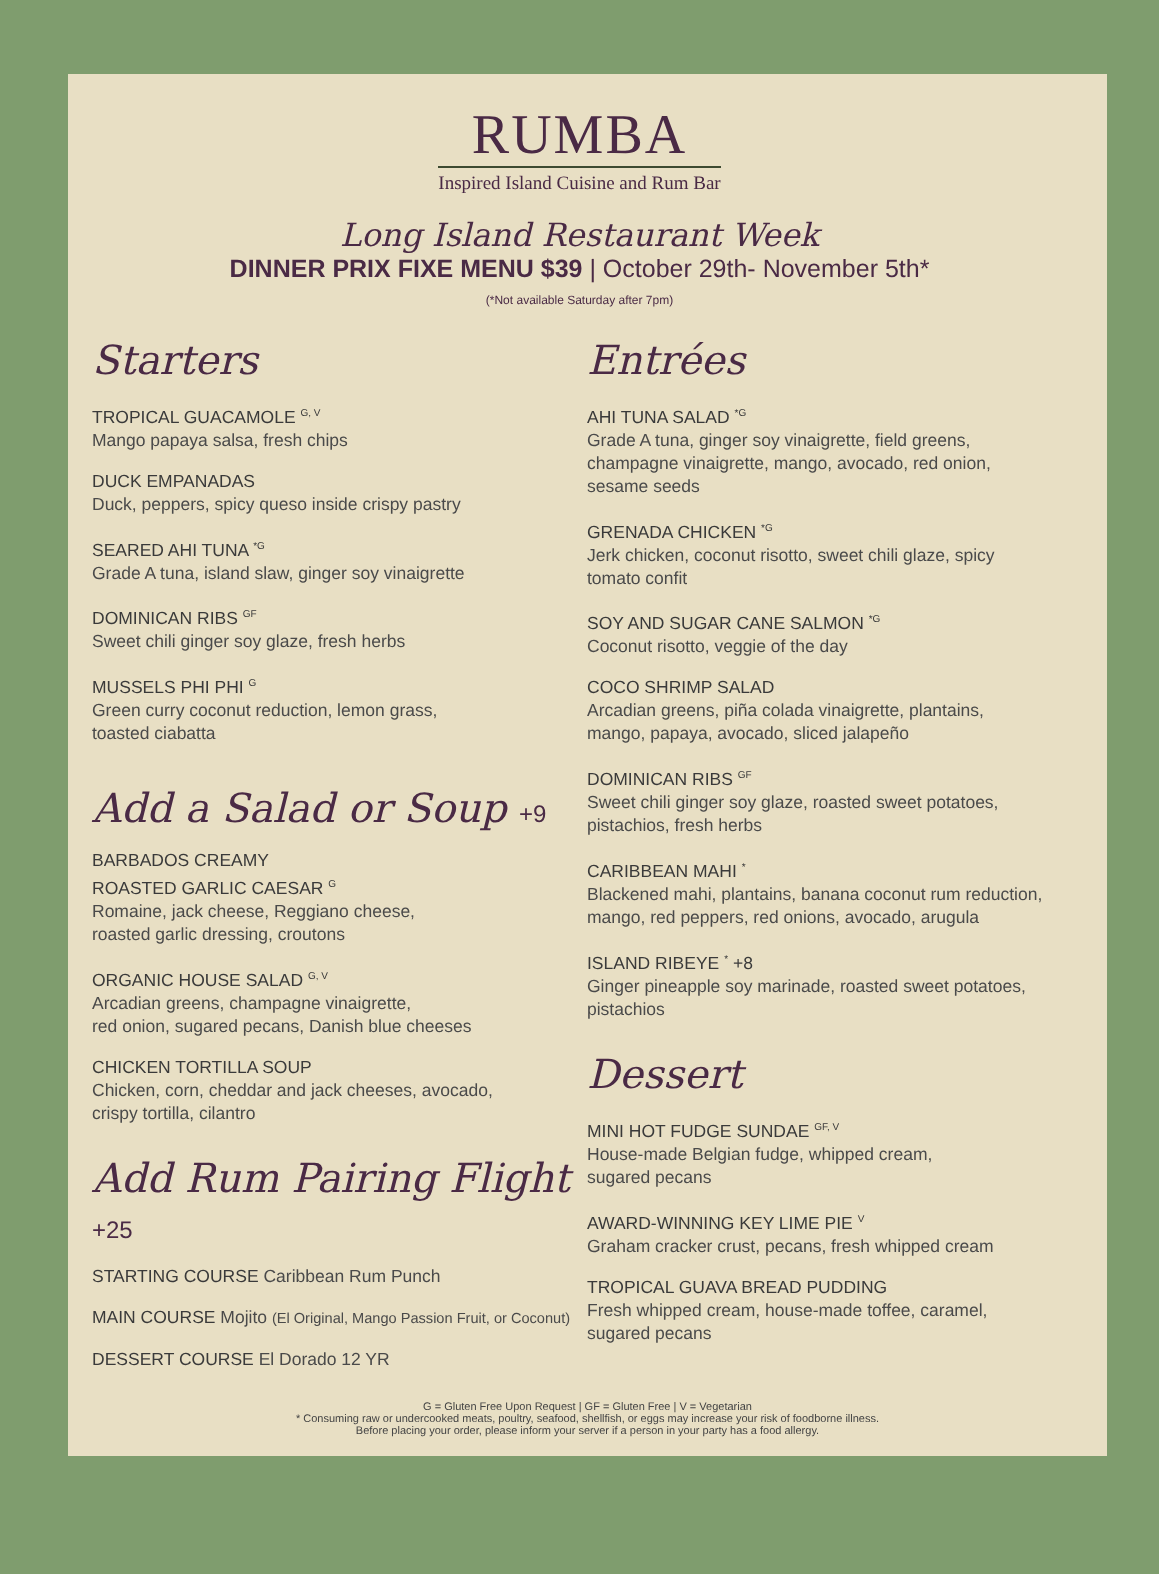RUMBA
Inspired Island Cuisine and Rum Bar
Long Island Restaurant Week
DINNER PRIX FIXE MENU $39 | October 29th- November 5th*
(*Not available Saturday after 7pm)
Starters
TROPICAL GUACAMOLE <sup>G, V</sup>
Mango papaya salsa, fresh chips
DUCK EMPANADAS
Duck, peppers, spicy queso inside crispy pastry
SEARED AHI TUNA <sup>*G</sup>
Grade A tuna, island slaw, ginger soy vinaigrette
DOMINICAN RIBS <sup>GF</sup>
Sweet chili ginger soy glaze, fresh herbs
MUSSELS PHI PHI <sup>G</sup>
Green curry coconut reduction, lemon grass,
toasted ciabatta
Add a Salad or Soup +9
BARBADOS CREAMY
ROASTED GARLIC CAESAR <sup>G</sup>
Romaine, jack cheese, Reggiano cheese,
roasted garlic dressing, croutons
ORGANIC HOUSE SALAD <sup>G, V</sup>
Arcadian greens, champagne vinaigrette,
red onion, sugared pecans, Danish blue cheeses
CHICKEN TORTILLA SOUP
Chicken, corn, cheddar and jack cheeses, avocado,
crispy tortilla, cilantro
Add Rum Pairing Flight +25
STARTING COURSE Caribbean Rum Punch
MAIN COURSE Mojito (El Original, Mango Passion Fruit, or Coconut)
DESSERT COURSE El Dorado 12 YR
Entrées
AHI TUNA SALAD <sup>*G</sup>
Grade A tuna, ginger soy vinaigrette, field greens, champagne vinaigrette, mango, avocado, red onion, sesame seeds
GRENADA CHICKEN <sup>*G</sup>
Jerk chicken, coconut risotto, sweet chili glaze, spicy tomato confit
SOY AND SUGAR CANE SALMON <sup>*G</sup>
Coconut risotto, veggie of the day
COCO SHRIMP SALAD
Arcadian greens, piña colada vinaigrette, plantains, mango, papaya, avocado, sliced jalapeño
DOMINICAN RIBS <sup>GF</sup>
Sweet chili ginger soy glaze, roasted sweet potatoes, pistachios, fresh herbs
CARIBBEAN MAHI <sup>*</sup>
Blackened mahi, plantains, banana coconut rum reduction, mango, red peppers, red onions, avocado, arugula
ISLAND RIBEYE <sup>*</sup> +8
Ginger pineapple soy marinade, roasted sweet potatoes, pistachios
Dessert
MINI HOT FUDGE SUNDAE <sup>GF, V</sup>
House-made Belgian fudge, whipped cream,
sugared pecans
AWARD-WINNING KEY LIME PIE <sup>V</sup>
Graham cracker crust, pecans, fresh whipped cream
TROPICAL GUAVA BREAD PUDDING
Fresh whipped cream, house-made toffee, caramel, sugared pecans
G = Gluten Free Upon Request | GF = Gluten Free | V = Vegetarian
* Consuming raw or undercooked meats, poultry, seafood, shellfish, or eggs may increase your risk of foodborne illness.
Before placing your order, please inform your server if a person in your party has a food allergy.